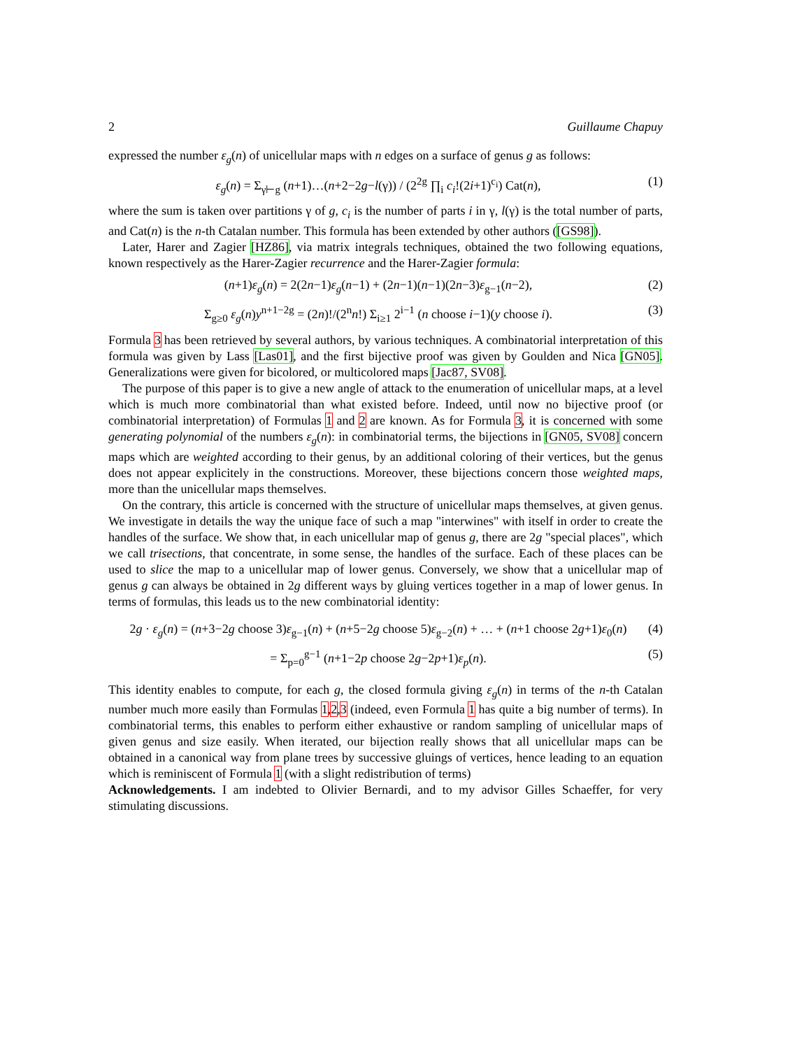2 Guillaume Chapuy
expressed the number ε<sub>g</sub>(n) of unicellular maps with n edges on a surface of genus g as follows:
ε<sub>g</sub>(n) = Σ<sub>γ⊢g</sub> (n+1)…(n+2−2g−l(γ)) / (2<sup>2g</sup> ∏<sub>i</sub> c<sub>i</sub>!(2i+1)<sup>c<sub>i</sub></sup>) Cat(n), (1)
where the sum is taken over partitions γ of g, c<sub>i</sub> is the number of parts i in γ, l(γ) is the total number of parts, and Cat(n) is the n-th Catalan number. This formula has been extended by other authors ([GS98]).
Later, Harer and Zagier [HZ86], via matrix integrals techniques, obtained the two following equations, known respectively as the Harer-Zagier recurrence and the Harer-Zagier formula:
(n+1)ε<sub>g</sub>(n) = 2(2n−1)ε<sub>g</sub>(n−1) + (2n−1)(n−1)(2n−3)ε<sub>g−1</sub>(n−2), (2)
Σ<sub>g≥0</sub> ε<sub>g</sub>(n)y<sup>n+1−2g</sup> = (2n)!/(2<sup>n</sup>n!) Σ<sub>i≥1</sub> 2<sup>i−1</sup> (n choose i−1)(y choose i). (3)
Formula 3 has been retrieved by several authors, by various techniques. A combinatorial interpretation of this formula was given by Lass [Las01], and the first bijective proof was given by Goulden and Nica [GN05]. Generalizations were given for bicolored, or multicolored maps [Jac87, SV08].
The purpose of this paper is to give a new angle of attack to the enumeration of unicellular maps, at a level which is much more combinatorial than what existed before. Indeed, until now no bijective proof (or combinatorial interpretation) of Formulas 1 and 2 are known. As for Formula 3, it is concerned with some generating polynomial of the numbers ε<sub>g</sub>(n): in combinatorial terms, the bijections in [GN05, SV08] concern maps which are weighted according to their genus, by an additional coloring of their vertices, but the genus does not appear explicitely in the constructions. Moreover, these bijections concern those weighted maps, more than the unicellular maps themselves.
On the contrary, this article is concerned with the structure of unicellular maps themselves, at given genus. We investigate in details the way the unique face of such a map "interwines" with itself in order to create the handles of the surface. We show that, in each unicellular map of genus g, there are 2g "special places", which we call trisections, that concentrate, in some sense, the handles of the surface. Each of these places can be used to slice the map to a unicellular map of lower genus. Conversely, we show that a unicellular map of genus g can always be obtained in 2g different ways by gluing vertices together in a map of lower genus. In terms of formulas, this leads us to the new combinatorial identity:
2g · ε<sub>g</sub>(n) = (n+3−2g choose 3)ε<sub>g−1</sub>(n) + (n+5−2g choose 5)ε<sub>g−2</sub>(n) + … + (n+1 choose 2g+1)ε<sub>0</sub>(n) (4)
= Σ<sub>p=0</sub><sup>g−1</sup> (n+1−2p choose 2g−2p+1)ε<sub>p</sub>(n). (5)
This identity enables to compute, for each g, the closed formula giving ε<sub>g</sub>(n) in terms of the n-th Catalan number much more easily than Formulas 1,2,3 (indeed, even Formula 1 has quite a big number of terms). In combinatorial terms, this enables to perform either exhaustive or random sampling of unicellular maps of given genus and size easily. When iterated, our bijection really shows that all unicellular maps can be obtained in a canonical way from plane trees by successive gluings of vertices, hence leading to an equation which is reminiscent of Formula 1 (with a slight redistribution of terms)
Acknowledgements. I am indebted to Olivier Bernardi, and to my advisor Gilles Schaeffer, for very stimulating discussions.